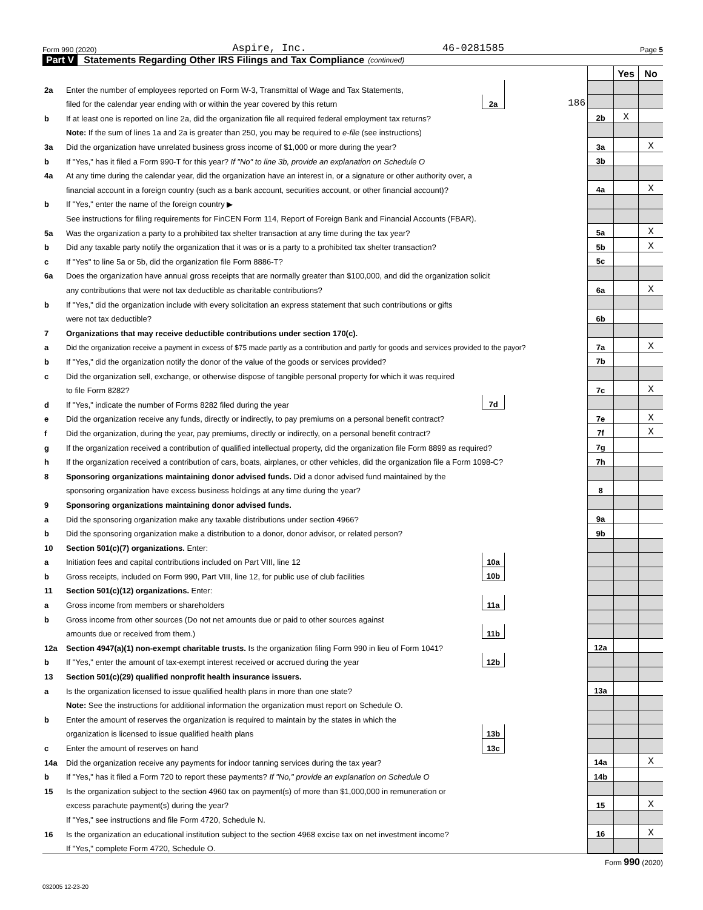Form 990 (2020) Aspire, Inc. 46-0281585 Page 5
Part V Statements Regarding Other IRS Filings and Tax Compliance (continued)
| | | | | | Yes | No |
| 2a | Enter the number of employees reported on Form W-3, Transmittal of Wage and Tax Statements, | | | | | |
| | filed for the calendar year ending with or within the year covered by this return | 2a | 186 | | | |
| b | If at least one is reported on line 2a, did the organization file all required federal employment tax returns? | | | 2b | X | |
| | Note: If the sum of lines 1a and 2a is greater than 250, you may be required to e-file (see instructions) | | | | | |
| 3a | Did the organization have unrelated business gross income of $1,000 or more during the year? | | | 3a | | X |
| b | If "Yes," has it filed a Form 990-T for this year? If "No" to line 3b, provide an explanation on Schedule O | | | 3b | | |
| 4a | At any time during the calendar year, did the organization have an interest in, or a signature or other authority over, a | | | | | |
| | financial account in a foreign country (such as a bank account, securities account, or other financial account)? | | | 4a | | X |
| b | If "Yes," enter the name of the foreign country ▶ | | | | | |
| | See instructions for filing requirements for FinCEN Form 114, Report of Foreign Bank and Financial Accounts (FBAR). | | | | | |
| 5a | Was the organization a party to a prohibited tax shelter transaction at any time during the tax year? | | | 5a | | X |
| b | Did any taxable party notify the organization that it was or is a party to a prohibited tax shelter transaction? | | | 5b | | X |
| c | If "Yes" to line 5a or 5b, did the organization file Form 8886-T? | | | 5c | | |
| 6a | Does the organization have annual gross receipts that are normally greater than $100,000, and did the organization solicit | | | | | |
| | any contributions that were not tax deductible as charitable contributions? | | | 6a | | X |
| b | If "Yes," did the organization include with every solicitation an express statement that such contributions or gifts | | | | | |
| | were not tax deductible? | | | 6b | | |
| 7 | Organizations that may receive deductible contributions under section 170(c). | | | | | |
| a | Did the organization receive a payment in excess of $75 made partly as a contribution and partly for goods and services provided to the payor? | | | 7a | | X |
| b | If "Yes," did the organization notify the donor of the value of the goods or services provided? | | | 7b | | |
| c | Did the organization sell, exchange, or otherwise dispose of tangible personal property for which it was required | | | | | |
| | to file Form 8282? | | | 7c | | X |
| d | If "Yes," indicate the number of Forms 8282 filed during the year | 7d | | | | |
| e | Did the organization receive any funds, directly or indirectly, to pay premiums on a personal benefit contract? | | | 7e | | X |
| f | Did the organization, during the year, pay premiums, directly or indirectly, on a personal benefit contract? | | | 7f | | X |
| g | If the organization received a contribution of qualified intellectual property, did the organization file Form 8899 as required? | | | 7g | | |
| h | If the organization received a contribution of cars, boats, airplanes, or other vehicles, did the organization file a Form 1098-C? | | | 7h | | |
| 8 | Sponsoring organizations maintaining donor advised funds. Did a donor advised fund maintained by the | | | | | |
| | sponsoring organization have excess business holdings at any time during the year? | | | 8 | | |
| 9 | Sponsoring organizations maintaining donor advised funds. | | | | | |
| a | Did the sponsoring organization make any taxable distributions under section 4966? | | | 9a | | |
| b | Did the sponsoring organization make a distribution to a donor, donor advisor, or related person? | | | 9b | | |
| 10 | Section 501(c)(7) organizations. Enter: | | | | | |
| a | Initiation fees and capital contributions included on Part VIII, line 12 | 10a | | | | |
| b | Gross receipts, included on Form 990, Part VIII, line 12, for public use of club facilities | 10b | | | | |
| 11 | Section 501(c)(12) organizations. Enter: | | | | | |
| a | Gross income from members or shareholders | 11a | | | | |
| b | Gross income from other sources (Do not net amounts due or paid to other sources against | | | | | |
| | amounts due or received from them.) | 11b | | | | |
| 12a | Section 4947(a)(1) non-exempt charitable trusts. Is the organization filing Form 990 in lieu of Form 1041? | | | 12a | | |
| b | If "Yes," enter the amount of tax-exempt interest received or accrued during the year | 12b | | | | |
| 13 | Section 501(c)(29) qualified nonprofit health insurance issuers. | | | | | |
| a | Is the organization licensed to issue qualified health plans in more than one state? | | | 13a | | |
| | Note: See the instructions for additional information the organization must report on Schedule O. | | | | | |
| b | Enter the amount of reserves the organization is required to maintain by the states in which the | | | | | |
| | organization is licensed to issue qualified health plans | 13b | | | | |
| c | Enter the amount of reserves on hand | 13c | | | | |
| 14a | Did the organization receive any payments for indoor tanning services during the tax year? | | | 14a | | X |
| b | If "Yes," has it filed a Form 720 to report these payments? If "No," provide an explanation on Schedule O | | | 14b | | |
| 15 | Is the organization subject to the section 4960 tax on payment(s) of more than $1,000,000 in remuneration or | | | | | |
| | excess parachute payment(s) during the year? | | | 15 | | X |
| | If "Yes," see instructions and file Form 4720, Schedule N. | | | | | |
| 16 | Is the organization an educational institution subject to the section 4968 excise tax on net investment income? | | | 16 | | X |
| | If "Yes," complete Form 4720, Schedule O. | | | | | |
Form 990 (2020)
032005 12-23-20